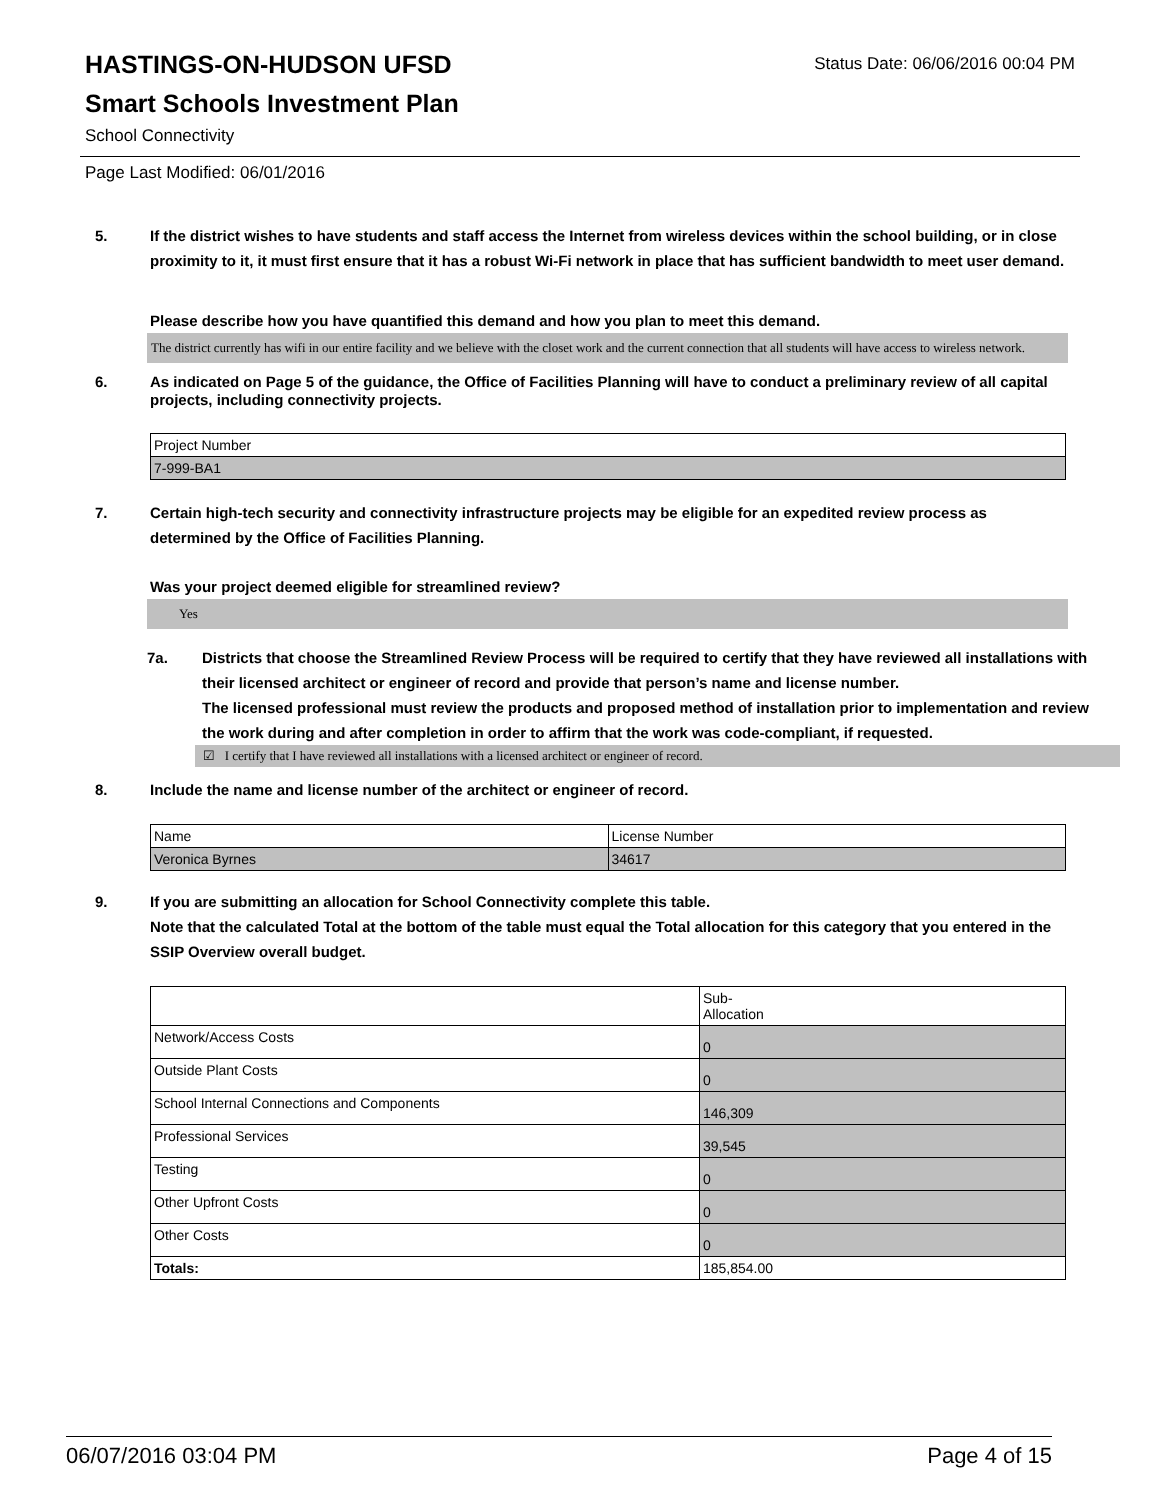HASTINGS-ON-HUDSON UFSD
Status Date: 06/06/2016 00:04 PM
Smart Schools Investment Plan
School Connectivity
Page Last Modified: 06/01/2016
5. If the district wishes to have students and staff access the Internet from wireless devices within the school building, or in close proximity to it, it must first ensure that it has a robust Wi-Fi network in place that has sufficient bandwidth to meet user demand.
Please describe how you have quantified this demand and how you plan to meet this demand.
The district currently has wifi in our entire facility and we believe with the closet work and the current connection that all students will have access to wireless network.
6. As indicated on Page 5 of the guidance, the Office of Facilities Planning will have to conduct a preliminary review of all capital projects, including connectivity projects.
| Project Number |
| 7-999-BA1 |
7. Certain high-tech security and connectivity infrastructure projects may be eligible for an expedited review process as determined by the Office of Facilities Planning.
Was your project deemed eligible for streamlined review?
Yes
7a. Districts that choose the Streamlined Review Process will be required to certify that they have reviewed all installations with their licensed architect or engineer of record and provide that person’s name and license number.
The licensed professional must review the products and proposed method of installation prior to implementation and review the work during and after completion in order to affirm that the work was code-compliant, if requested.
☑ I certify that I have reviewed all installations with a licensed architect or engineer of record.
8. Include the name and license number of the architect or engineer of record.
| Name | License Number |
| Veronica Byrnes | 34617 |
9. If you are submitting an allocation for School Connectivity complete this table.
Note that the calculated Total at the bottom of the table must equal the Total allocation for this category that you entered in the SSIP Overview overall budget.
| | Sub- Allocation |
| Network/Access Costs | 0 |
| Outside Plant Costs | 0 |
| School Internal Connections and Components | 146,309 |
| Professional Services | 39,545 |
| Testing | 0 |
| Other Upfront Costs | 0 |
| Other Costs | 0 |
| Totals: | 185,854.00 |
06/07/2016 03:04 PM Page 4 of 15